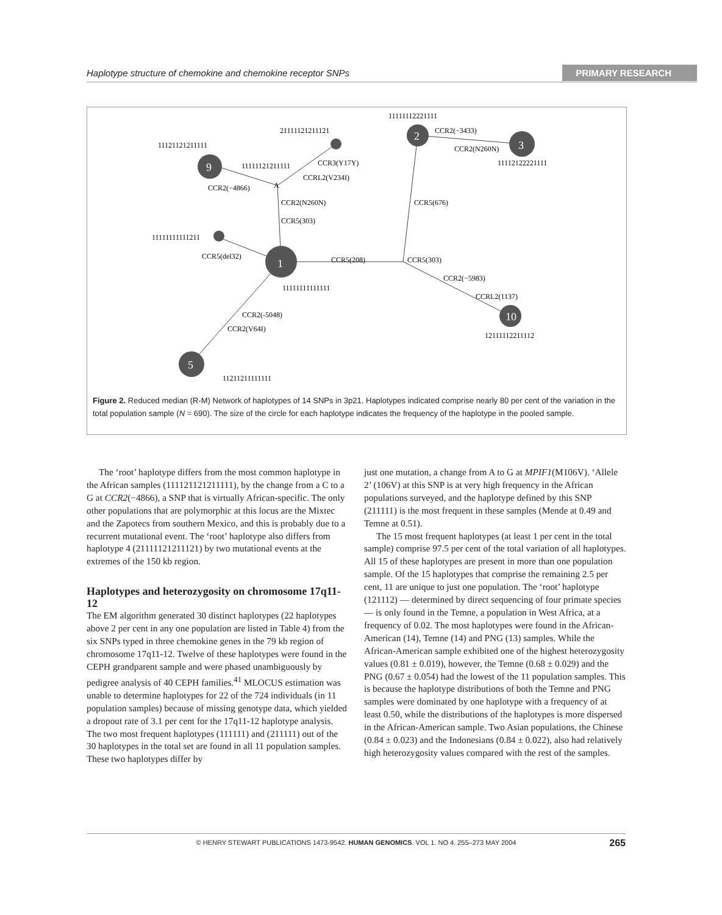Haplotype structure of chemokine and chemokine receptor SNPs PRIMARY RESEARCH
1
2
3
9
10
5
11111112221111
21111121211121
11121121211111
11112122221111
11111121211111
11111111111211
11111111111111
12111112211112
11211211111111
CCR2(−3433)
CCR2(N260N)
CCR3(Y17Y)
CCRL2(V234I)
CCR2(−4866)
A
CCR2(N260N)
CCR5(303)
CCR5(676)
CCR5(del32)
CCR5(208)
CCR5(303)
CCR2(−5983)
CCRL2(1137)
CCR2(-5048)
CCR2(V64I)
Figure 2. Reduced median (R-M) Network of haplotypes of 14 SNPs in 3p21. Haplotypes indicated comprise nearly 80 per cent of the variation in the total population sample (N = 690). The size of the circle for each haplotype indicates the frequency of the haplotype in the pooled sample.
The ‘root’ haplotype differs from the most common haplotype in the African samples (111121121211111), by the change from a C to a G at CCR2(−4866), a SNP that is virtually African-specific. The only other populations that are polymorphic at this locus are the Mixtec and the Zapotecs from southern Mexico, and this is probably due to a recurrent mutational event. The ‘root’ haplotype also differs from haplotype 4 (21111121211121) by two mutational events at the extremes of the 150 kb region.
Haplotypes and heterozygosity on chromosome 17q11-12
The EM algorithm generated 30 distinct haplotypes (22 haplotypes above 2 per cent in any one population are listed in Table 4) from the six SNPs typed in three chemokine genes in the 79 kb region of chromosome 17q11-12. Twelve of these haplotypes were found in the CEPH grandparent sample and were phased unambiguously by pedigree analysis of 40 CEPH families.<sup>41</sup> MLOCUS estimation was unable to determine haplotypes for 22 of the 724 individuals (in 11 population samples) because of missing genotype data, which yielded a dropout rate of 3.1 per cent for the 17q11-12 haplotype analysis. The two most frequent haplotypes (111111) and (211111) out of the 30 haplotypes in the total set are found in all 11 population samples. These two haplotypes differ by
just one mutation, a change from A to G at MPIF1(M106V). ‘Allele 2’ (106V) at this SNP is at very high frequency in the African populations surveyed, and the haplotype defined by this SNP (211111) is the most frequent in these samples (Mende at 0.49 and Temne at 0.51).
The 15 most frequent haplotypes (at least 1 per cent in the total sample) comprise 97.5 per cent of the total variation of all haplotypes. All 15 of these haplotypes are present in more than one population sample. Of the 15 haplotypes that comprise the remaining 2.5 per cent, 11 are unique to just one population. The ‘root’ haplotype (121112) — determined by direct sequencing of four primate species — is only found in the Temne, a population in West Africa, at a frequency of 0.02. The most haplotypes were found in the African-American (14), Temne (14) and PNG (13) samples. While the African-American sample exhibited one of the highest heterozygosity values (0.81 ± 0.019), however, the Temne (0.68 ± 0.029) and the PNG (0.67 ± 0.054) had the lowest of the 11 population samples. This is because the haplotype distributions of both the Temne and PNG samples were dominated by one haplotype with a frequency of at least 0.50, while the distributions of the haplotypes is more dispersed in the African-American sample. Two Asian populations, the Chinese (0.84 ± 0.023) and the Indonesians (0.84 ± 0.022), also had relatively high heterozygosity values compared with the rest of the samples.
© HENRY STEWART PUBLICATIONS 1473-9542. HUMAN GENOMICS. VOL 1. NO 4. 255–273 MAY 2004 265